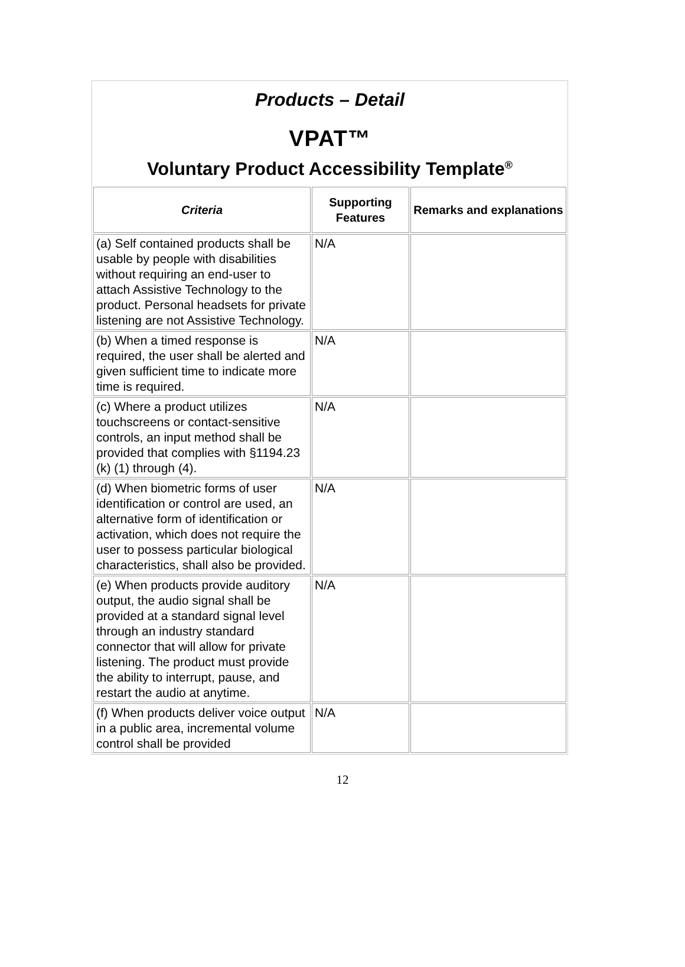Products – Detail
VPAT™
Voluntary Product Accessibility Template<sup>®</sup>
| Criteria | Supporting Features | Remarks and explanations |
| --- | --- | --- |
| (a) Self contained products shall be usable by people with disabilities without requiring an end-user to attach Assistive Technology to the product. Personal headsets for private listening are not Assistive Technology. | N/A | |
| (b) When a timed response is required, the user shall be alerted and given sufficient time to indicate more time is required. | N/A | |
| (c) Where a product utilizes touchscreens or contact-sensitive controls, an input method shall be provided that complies with §1194.23 (k) (1) through (4). | N/A | |
| (d) When biometric forms of user identification or control are used, an alternative form of identification or activation, which does not require the user to possess particular biological characteristics, shall also be provided. | N/A | |
| (e) When products provide auditory output, the audio signal shall be provided at a standard signal level through an industry standard connector that will allow for private listening. The product must provide the ability to interrupt, pause, and restart the audio at anytime. | N/A | |
| (f) When products deliver voice output in a public area, incremental volume control shall be provided | N/A | |
12